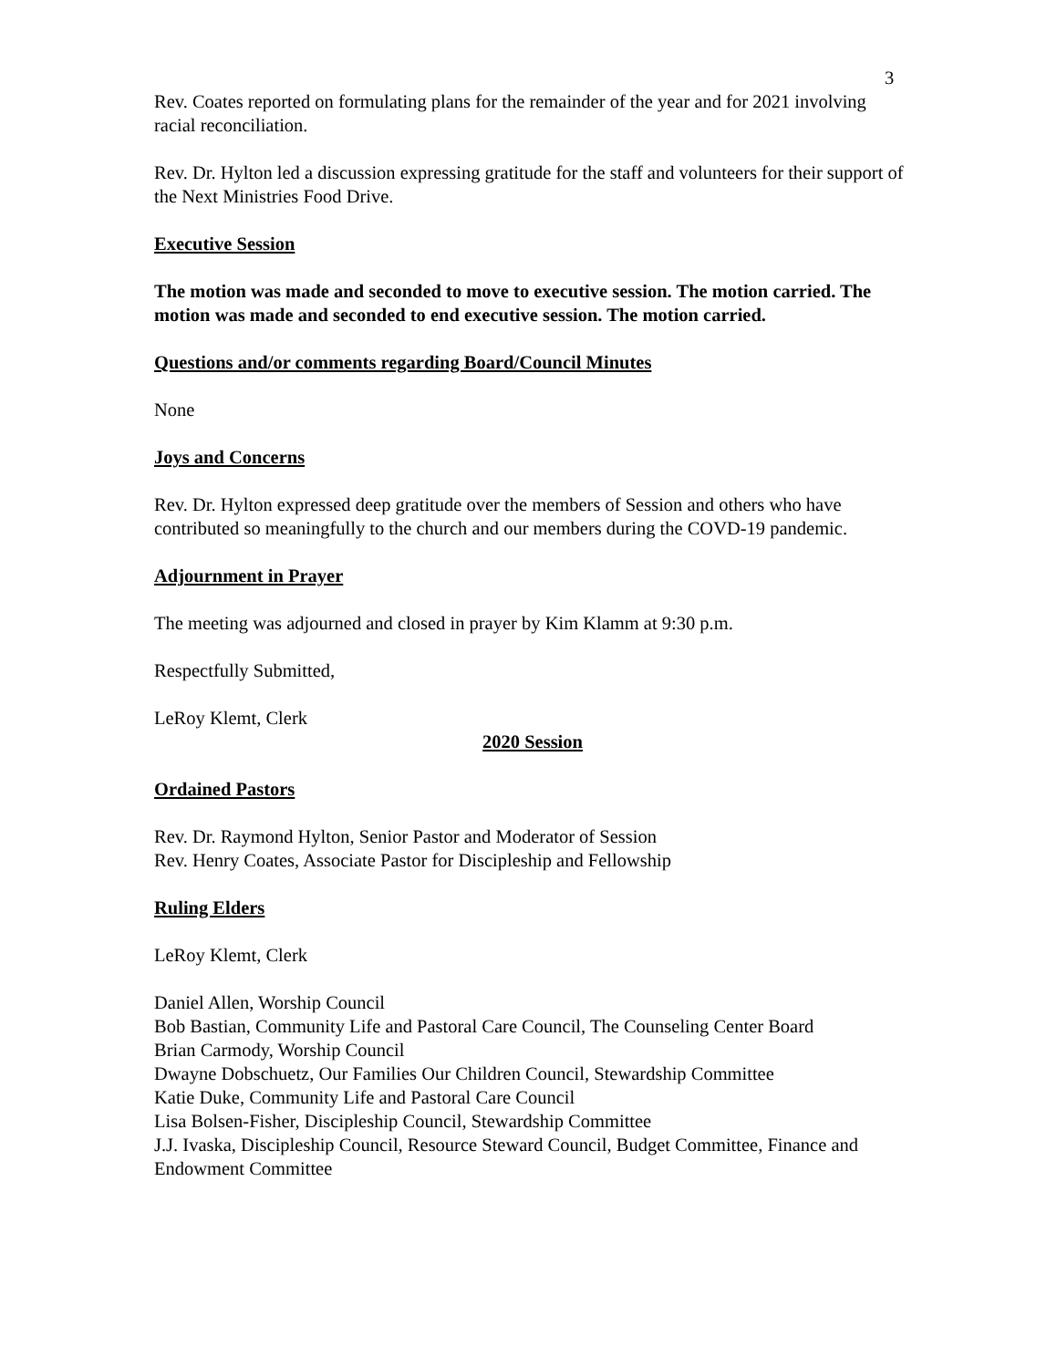3
Rev. Coates reported on formulating plans for the remainder of the year and for 2021 involving racial reconciliation.
Rev. Dr. Hylton led a discussion expressing gratitude for the staff and volunteers for their support of the Next Ministries Food Drive.
Executive Session
The motion was made and seconded to move to executive session. The motion carried. The motion was made and seconded to end executive session. The motion carried.
Questions and/or comments regarding Board/Council Minutes
None
Joys and Concerns
Rev. Dr. Hylton expressed deep gratitude over the members of Session and others who have contributed so meaningfully to the church and our members during the COVD-19 pandemic.
Adjournment in Prayer
The meeting was adjourned and closed in prayer by Kim Klamm at 9:30 p.m.
Respectfully Submitted,
LeRoy Klemt, Clerk
2020 Session
Ordained Pastors
Rev. Dr. Raymond Hylton, Senior Pastor and Moderator of Session
Rev. Henry Coates, Associate Pastor for Discipleship and Fellowship
Ruling Elders
LeRoy Klemt, Clerk
Daniel Allen, Worship Council
Bob Bastian, Community Life and Pastoral Care Council, The Counseling Center Board
Brian Carmody, Worship Council
Dwayne Dobschuetz, Our Families Our Children Council, Stewardship Committee
Katie Duke, Community Life and Pastoral Care Council
Lisa Bolsen-Fisher, Discipleship Council, Stewardship Committee
J.J. Ivaska, Discipleship Council, Resource Steward Council, Budget Committee, Finance and Endowment Committee